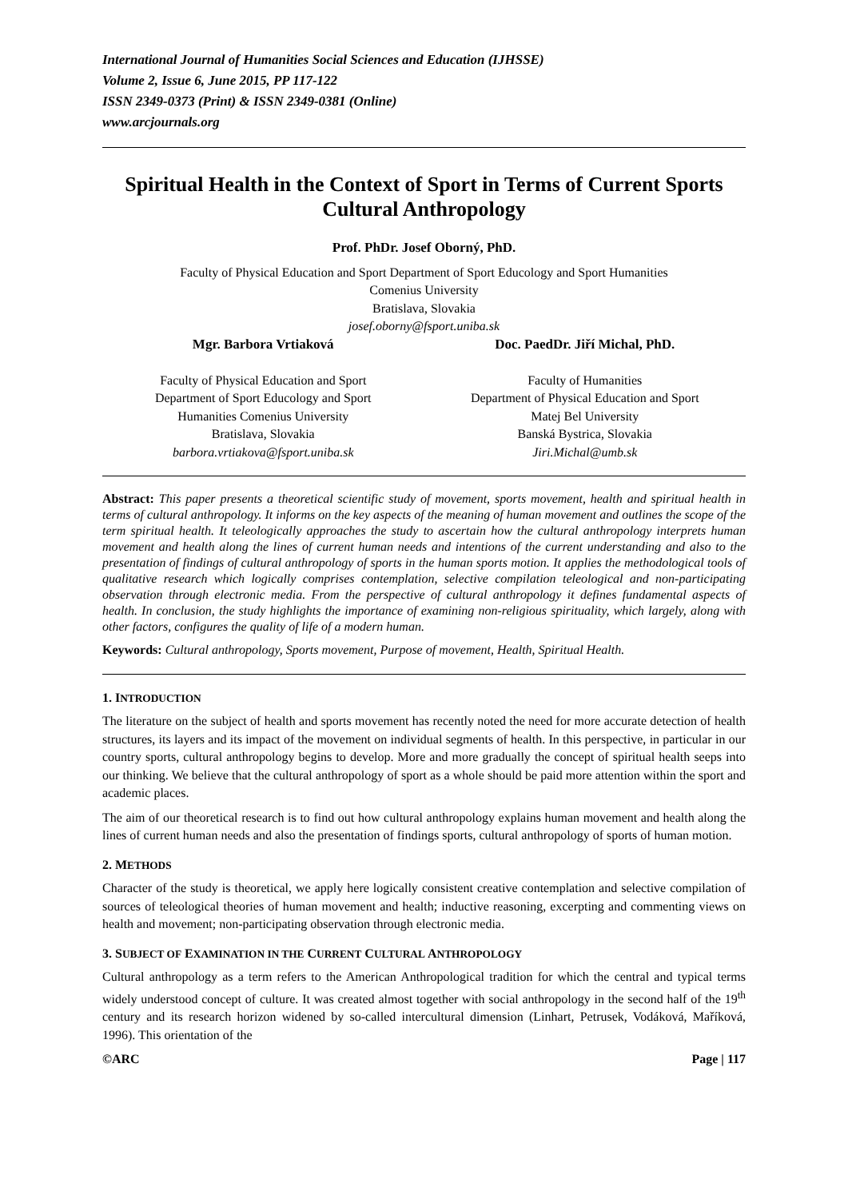International Journal of Humanities Social Sciences and Education (IJHSSE)
Volume 2, Issue 6, June 2015, PP 117-122
ISSN 2349-0373 (Print) & ISSN 2349-0381 (Online)
www.arcjournals.org
Spiritual Health in the Context of Sport in Terms of Current Sports Cultural Anthropology
Prof. PhDr. Josef Oborný, PhD.
Faculty of Physical Education and Sport Department of Sport Educology and Sport Humanities
Comenius University
Bratislava, Slovakia
josef.oborny@fsport.uniba.sk
Mgr. Barbora Vrtiaková
Faculty of Physical Education and Sport
Department of Sport Educology and Sport
Humanities Comenius University
Bratislava, Slovakia
barbora.vrtiakova@fsport.uniba.sk
Doc. PaedDr. Jiří Michal, PhD.
Faculty of Humanities
Department of Physical Education and Sport
Matej Bel University
Banská Bystrica, Slovakia
Jiri.Michal@umb.sk
Abstract: This paper presents a theoretical scientific study of movement, sports movement, health and spiritual health in terms of cultural anthropology. It informs on the key aspects of the meaning of human movement and outlines the scope of the term spiritual health. It teleologically approaches the study to ascertain how the cultural anthropology interprets human movement and health along the lines of current human needs and intentions of the current understanding and also to the presentation of findings of cultural anthropology of sports in the human sports motion. It applies the methodological tools of qualitative research which logically comprises contemplation, selective compilation teleological and non-participating observation through electronic media. From the perspective of cultural anthropology it defines fundamental aspects of health. In conclusion, the study highlights the importance of examining non-religious spirituality, which largely, along with other factors, configures the quality of life of a modern human.
Keywords: Cultural anthropology, Sports movement, Purpose of movement, Health, Spiritual Health.
1. INTRODUCTION
The literature on the subject of health and sports movement has recently noted the need for more accurate detection of health structures, its layers and its impact of the movement on individual segments of health. In this perspective, in particular in our country sports, cultural anthropology begins to develop. More and more gradually the concept of spiritual health seeps into our thinking. We believe that the cultural anthropology of sport as a whole should be paid more attention within the sport and academic places.
The aim of our theoretical research is to find out how cultural anthropology explains human movement and health along the lines of current human needs and also the presentation of findings sports, cultural anthropology of sports of human motion.
2. METHODS
Character of the study is theoretical, we apply here logically consistent creative contemplation and selective compilation of sources of teleological theories of human movement and health; inductive reasoning, excerpting and commenting views on health and movement; non-participating observation through electronic media.
3. SUBJECT OF EXAMINATION IN THE CURRENT CULTURAL ANTHROPOLOGY
Cultural anthropology as a term refers to the American Anthropological tradition for which the central and typical terms widely understood concept of culture. It was created almost together with social anthropology in the second half of the 19<sup>th</sup> century and its research horizon widened by so-called intercultural dimension (Linhart, Petrusek, Vodáková, Maříková, 1996). This orientation of the
©ARC Page | 117